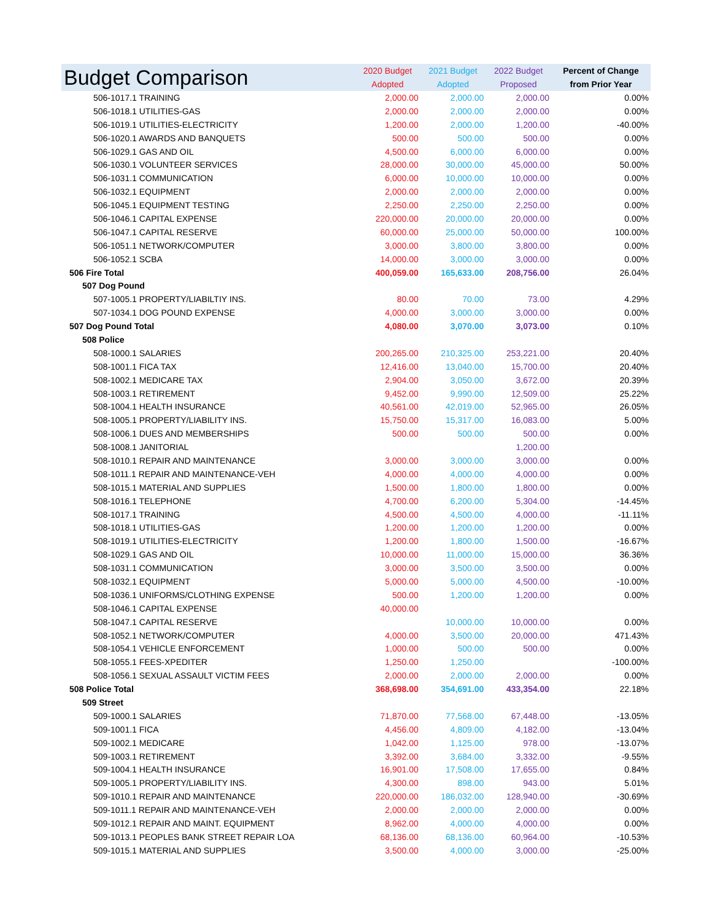| Budget Comparison | 2020 Budget Adopted | 2021 Budget Adopted | 2022 Budget Proposed | Percent of Change from Prior Year |
| --- | --- | --- | --- | --- |
| 506-1017.1 TRAINING | 2,000.00 | 2,000.00 | 2,000.00 | 0.00% |
| 506-1018.1 UTILITIES-GAS | 2,000.00 | 2,000.00 | 2,000.00 | 0.00% |
| 506-1019.1 UTILITIES-ELECTRICITY | 1,200.00 | 2,000.00 | 1,200.00 | -40.00% |
| 506-1020.1 AWARDS AND BANQUETS | 500.00 | 500.00 | 500.00 | 0.00% |
| 506-1029.1 GAS AND OIL | 4,500.00 | 6,000.00 | 6,000.00 | 0.00% |
| 506-1030.1 VOLUNTEER SERVICES | 28,000.00 | 30,000.00 | 45,000.00 | 50.00% |
| 506-1031.1 COMMUNICATION | 6,000.00 | 10,000.00 | 10,000.00 | 0.00% |
| 506-1032.1 EQUIPMENT | 2,000.00 | 2,000.00 | 2,000.00 | 0.00% |
| 506-1045.1 EQUIPMENT TESTING | 2,250.00 | 2,250.00 | 2,250.00 | 0.00% |
| 506-1046.1 CAPITAL EXPENSE | 220,000.00 | 20,000.00 | 20,000.00 | 0.00% |
| 506-1047.1 CAPITAL RESERVE | 60,000.00 | 25,000.00 | 50,000.00 | 100.00% |
| 506-1051.1 NETWORK/COMPUTER | 3,000.00 | 3,800.00 | 3,800.00 | 0.00% |
| 506-1052.1 SCBA | 14,000.00 | 3,000.00 | 3,000.00 | 0.00% |
| 506 Fire Total | 400,059.00 | 165,633.00 | 208,756.00 | 26.04% |
| 507 Dog Pound | | | | |
| 507-1005.1 PROPERTY/LIABILTIY INS. | 80.00 | 70.00 | 73.00 | 4.29% |
| 507-1034.1 DOG POUND EXPENSE | 4,000.00 | 3,000.00 | 3,000.00 | 0.00% |
| 507 Dog Pound Total | 4,080.00 | 3,070.00 | 3,073.00 | 0.10% |
| 508 Police | | | | |
| 508-1000.1 SALARIES | 200,265.00 | 210,325.00 | 253,221.00 | 20.40% |
| 508-1001.1 FICA TAX | 12,416.00 | 13,040.00 | 15,700.00 | 20.40% |
| 508-1002.1 MEDICARE TAX | 2,904.00 | 3,050.00 | 3,672.00 | 20.39% |
| 508-1003.1 RETIREMENT | 9,452.00 | 9,990.00 | 12,509.00 | 25.22% |
| 508-1004.1 HEALTH INSURANCE | 40,561.00 | 42,019.00 | 52,965.00 | 26.05% |
| 508-1005.1 PROPERTY/LIABILITY INS. | 15,750.00 | 15,317.00 | 16,083.00 | 5.00% |
| 508-1006.1 DUES AND MEMBERSHIPS | 500.00 | 500.00 | 500.00 | 0.00% |
| 508-1008.1 JANITORIAL | | | 1,200.00 | |
| 508-1010.1 REPAIR AND MAINTENANCE | 3,000.00 | 3,000.00 | 3,000.00 | 0.00% |
| 508-1011.1 REPAIR AND MAINTENANCE-VEH | 4,000.00 | 4,000.00 | 4,000.00 | 0.00% |
| 508-1015.1 MATERIAL AND SUPPLIES | 1,500.00 | 1,800.00 | 1,800.00 | 0.00% |
| 508-1016.1 TELEPHONE | 4,700.00 | 6,200.00 | 5,304.00 | -14.45% |
| 508-1017.1 TRAINING | 4,500.00 | 4,500.00 | 4,000.00 | -11.11% |
| 508-1018.1 UTILITIES-GAS | 1,200.00 | 1,200.00 | 1,200.00 | 0.00% |
| 508-1019.1 UTILITIES-ELECTRICITY | 1,200.00 | 1,800.00 | 1,500.00 | -16.67% |
| 508-1029.1 GAS AND OIL | 10,000.00 | 11,000.00 | 15,000.00 | 36.36% |
| 508-1031.1 COMMUNICATION | 3,000.00 | 3,500.00 | 3,500.00 | 0.00% |
| 508-1032.1 EQUIPMENT | 5,000.00 | 5,000.00 | 4,500.00 | -10.00% |
| 508-1036.1 UNIFORMS/CLOTHING EXPENSE | 500.00 | 1,200.00 | 1,200.00 | 0.00% |
| 508-1046.1 CAPITAL EXPENSE | 40,000.00 | | | |
| 508-1047.1 CAPITAL RESERVE | | 10,000.00 | 10,000.00 | 0.00% |
| 508-1052.1 NETWORK/COMPUTER | 4,000.00 | 3,500.00 | 20,000.00 | 471.43% |
| 508-1054.1 VEHICLE ENFORCEMENT | 1,000.00 | 500.00 | 500.00 | 0.00% |
| 508-1055.1 FEES-XPEDITER | 1,250.00 | 1,250.00 | | -100.00% |
| 508-1056.1 SEXUAL ASSAULT VICTIM FEES | 2,000.00 | 2,000.00 | 2,000.00 | 0.00% |
| 508 Police Total | 368,698.00 | 354,691.00 | 433,354.00 | 22.18% |
| 509 Street | | | | |
| 509-1000.1 SALARIES | 71,870.00 | 77,568.00 | 67,448.00 | -13.05% |
| 509-1001.1 FICA | 4,456.00 | 4,809.00 | 4,182.00 | -13.04% |
| 509-1002.1 MEDICARE | 1,042.00 | 1,125.00 | 978.00 | -13.07% |
| 509-1003.1 RETIREMENT | 3,392.00 | 3,684.00 | 3,332.00 | -9.55% |
| 509-1004.1 HEALTH INSURANCE | 16,901.00 | 17,508.00 | 17,655.00 | 0.84% |
| 509-1005.1 PROPERTY/LIABILITY INS. | 4,300.00 | 898.00 | 943.00 | 5.01% |
| 509-1010.1 REPAIR AND MAINTENANCE | 220,000.00 | 186,032.00 | 128,940.00 | -30.69% |
| 509-1011.1 REPAIR AND MAINTENANCE-VEH | 2,000.00 | 2,000.00 | 2,000.00 | 0.00% |
| 509-1012.1 REPAIR AND MAINT. EQUIPMENT | 8,962.00 | 4,000.00 | 4,000.00 | 0.00% |
| 509-1013.1 PEOPLES BANK STREET REPAIR LOA | 68,136.00 | 68,136.00 | 60,964.00 | -10.53% |
| 509-1015.1 MATERIAL AND SUPPLIES | 3,500.00 | 4,000.00 | 3,000.00 | -25.00% |